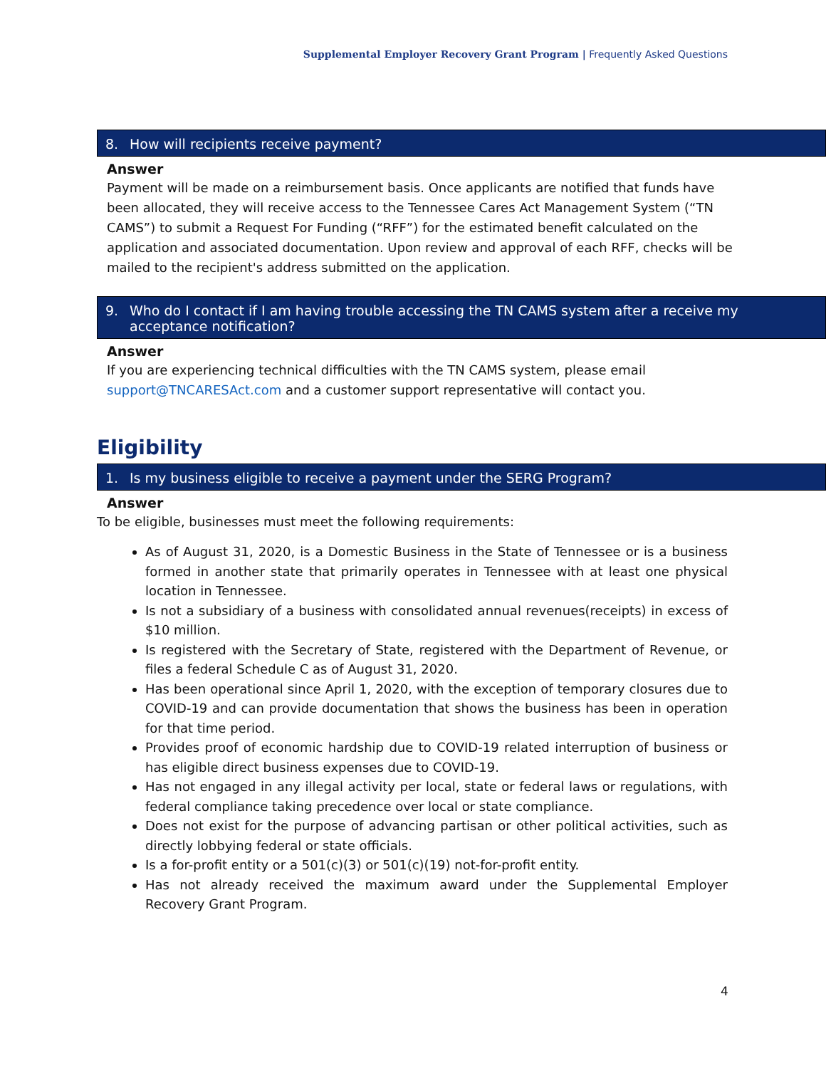Supplemental Employer Recovery Grant Program | Frequently Asked Questions
8. How will recipients receive payment?
Answer
Payment will be made on a reimbursement basis. Once applicants are notified that funds have been allocated, they will receive access to the Tennessee Cares Act Management System (“TN CAMS”) to submit a Request For Funding (“RFF”) for the estimated benefit calculated on the application and associated documentation. Upon review and approval of each RFF, checks will be mailed to the recipient's address submitted on the application.
9. Who do I contact if I am having trouble accessing the TN CAMS system after a receive my acceptance notification?
Answer
If you are experiencing technical difficulties with the TN CAMS system, please email support@TNCARESAct.com and a customer support representative will contact you.
Eligibility
1. Is my business eligible to receive a payment under the SERG Program?
Answer
To be eligible, businesses must meet the following requirements:
As of August 31, 2020, is a Domestic Business in the State of Tennessee or is a business formed in another state that primarily operates in Tennessee with at least one physical location in Tennessee.
Is not a subsidiary of a business with consolidated annual revenues(receipts) in excess of $10 million.
Is registered with the Secretary of State, registered with the Department of Revenue, or files a federal Schedule C as of August 31, 2020.
Has been operational since April 1, 2020, with the exception of temporary closures due to COVID-19 and can provide documentation that shows the business has been in operation for that time period.
Provides proof of economic hardship due to COVID-19 related interruption of business or has eligible direct business expenses due to COVID-19.
Has not engaged in any illegal activity per local, state or federal laws or regulations, with federal compliance taking precedence over local or state compliance.
Does not exist for the purpose of advancing partisan or other political activities, such as directly lobbying federal or state officials.
Is a for-profit entity or a 501(c)(3) or 501(c)(19) not-for-profit entity.
Has not already received the maximum award under the Supplemental Employer Recovery Grant Program.
4